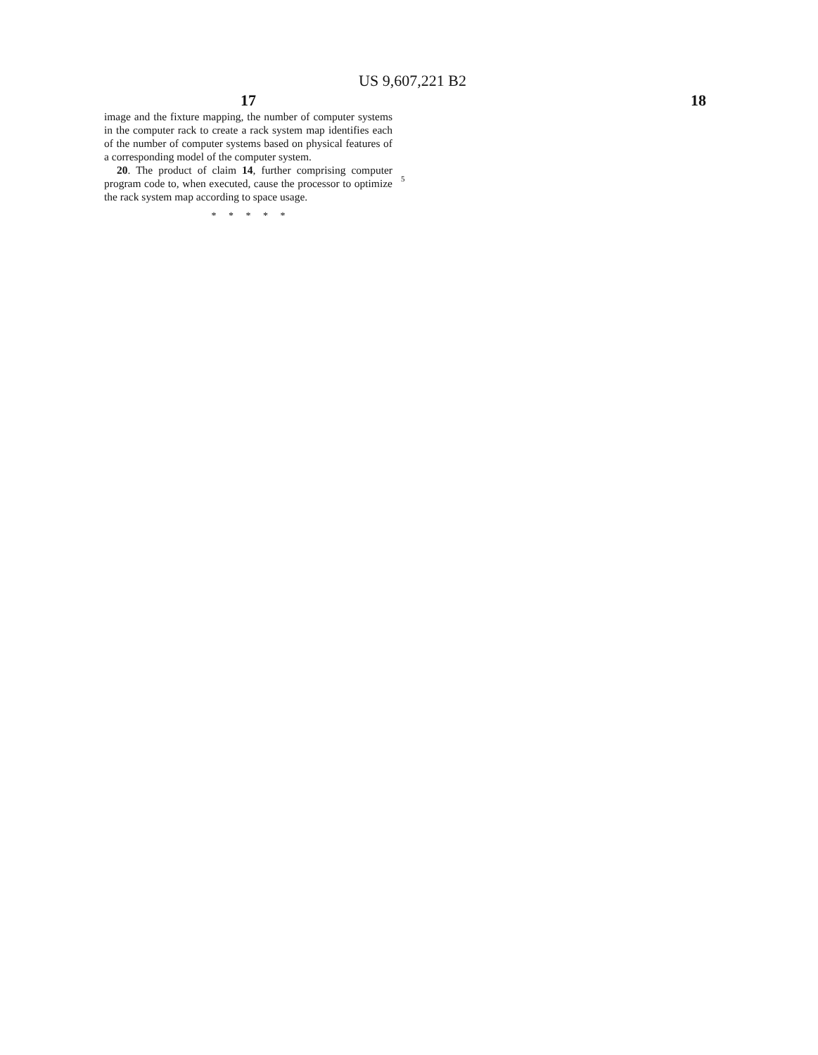US 9,607,221 B2
17
image and the fixture mapping, the number of computer systems in the computer rack to create a rack system map identifies each of the number of computer systems based on physical features of a corresponding model of the computer system.
20. The product of claim 14, further comprising computer program code to, when executed, cause the processor to optimize the rack system map according to space usage.
* * * * *
18
5